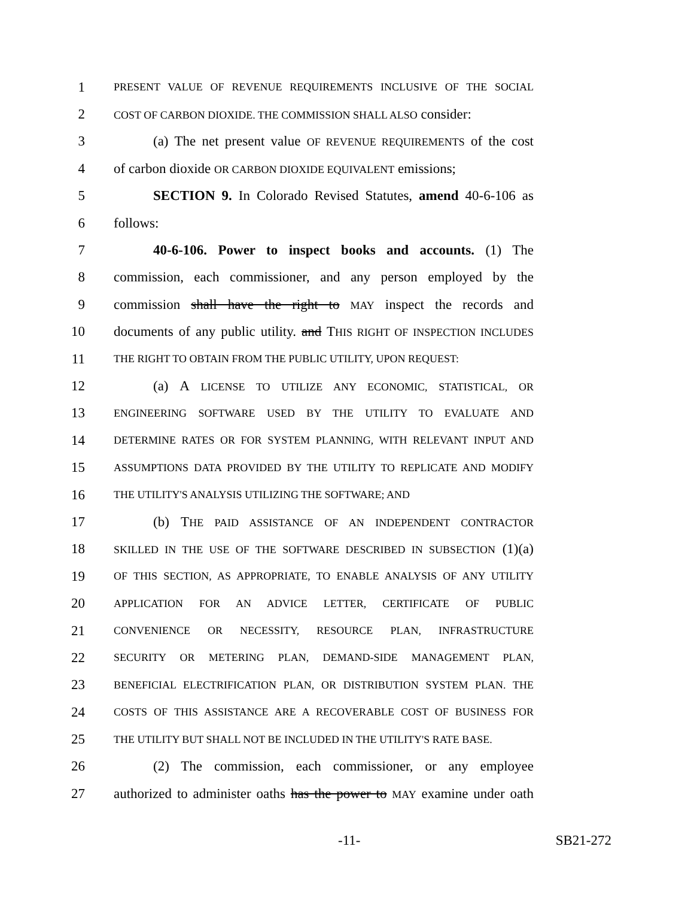1 PRESENT VALUE OF REVENUE REQUIREMENTS INCLUSIVE OF THE SOCIAL
2 COST OF CARBON DIOXIDE. THE COMMISSION SHALL ALSO consider:
3 (a) The net present value OF REVENUE REQUIREMENTS of the cost
4 of carbon dioxide OR CARBON DIOXIDE EQUIVALENT emissions;
5 SECTION 9. In Colorado Revised Statutes, amend 40-6-106 as
6 follows:
7 40-6-106. Power to inspect books and accounts. (1) The
8 commission, each commissioner, and any person employed by the
9 commission shall have the right to MAY inspect the records and
10 documents of any public utility. and THIS RIGHT OF INSPECTION INCLUDES
11 THE RIGHT TO OBTAIN FROM THE PUBLIC UTILITY, UPON REQUEST:
12 (a) A LICENSE TO UTILIZE ANY ECONOMIC, STATISTICAL, OR
13 ENGINEERING SOFTWARE USED BY THE UTILITY TO EVALUATE AND
14 DETERMINE RATES OR FOR SYSTEM PLANNING, WITH RELEVANT INPUT AND
15 ASSUMPTIONS DATA PROVIDED BY THE UTILITY TO REPLICATE AND MODIFY
16 THE UTILITY'S ANALYSIS UTILIZING THE SOFTWARE; AND
17 (b) THE PAID ASSISTANCE OF AN INDEPENDENT CONTRACTOR
18 SKILLED IN THE USE OF THE SOFTWARE DESCRIBED IN SUBSECTION (1)(a)
19 OF THIS SECTION, AS APPROPRIATE, TO ENABLE ANALYSIS OF ANY UTILITY
20 APPLICATION FOR AN ADVICE LETTER, CERTIFICATE OF PUBLIC
21 CONVENIENCE OR NECESSITY, RESOURCE PLAN, INFRASTRUCTURE
22 SECURITY OR METERING PLAN, DEMAND-SIDE MANAGEMENT PLAN,
23 BENEFICIAL ELECTRIFICATION PLAN, OR DISTRIBUTION SYSTEM PLAN. THE
24 COSTS OF THIS ASSISTANCE ARE A RECOVERABLE COST OF BUSINESS FOR
25 THE UTILITY BUT SHALL NOT BE INCLUDED IN THE UTILITY'S RATE BASE.
26 (2) The commission, each commissioner, or any employee
27 authorized to administer oaths has the power to MAY examine under oath
-11- SB21-272